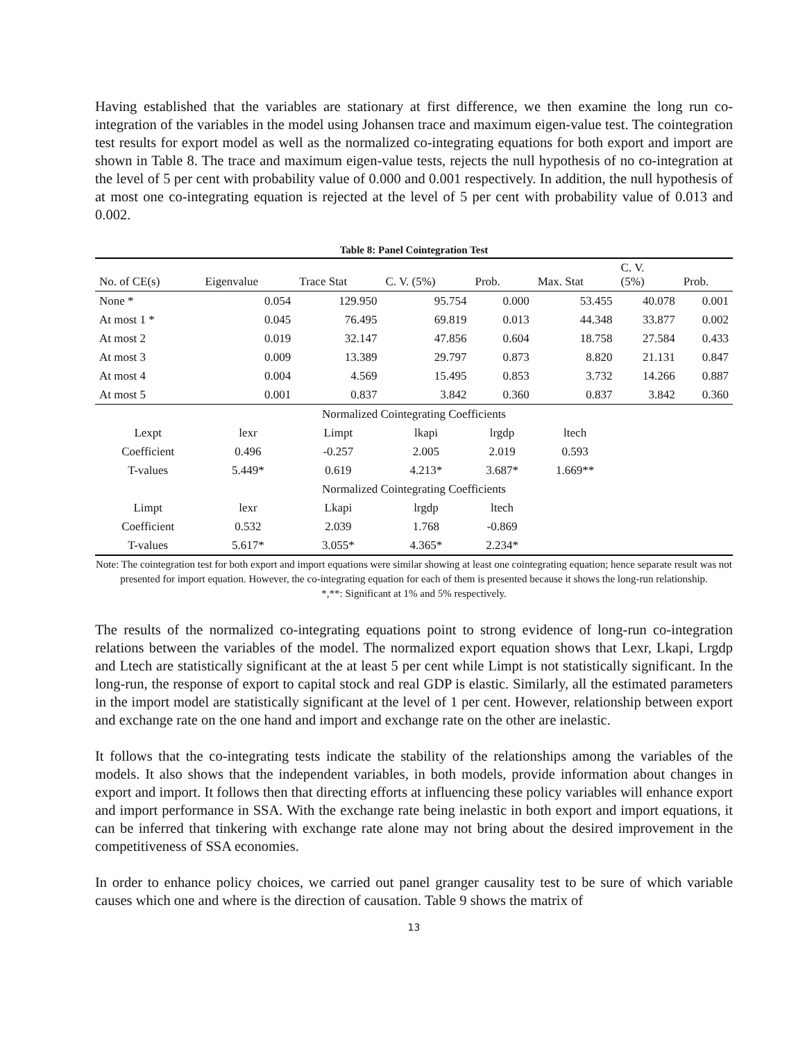Having established that the variables are stationary at first difference, we then examine the long run co-integration of the variables in the model using Johansen trace and maximum eigen-value test. The cointegration test results for export model as well as the normalized co-integrating equations for both export and import are shown in Table 8. The trace and maximum eigen-value tests, rejects the null hypothesis of no co-integration at the level of 5 per cent with probability value of 0.000 and 0.001 respectively. In addition, the null hypothesis of at most one co-integrating equation is rejected at the level of 5 per cent with probability value of 0.013 and 0.002.
Table 8: Panel Cointegration Test
| No. of CE(s) | Eigenvalue | Trace Stat | C. V. (5%) | Prob. | Max. Stat | C. V. (5%) | Prob. |
| --- | --- | --- | --- | --- | --- | --- | --- |
| None * | 0.054 | 129.950 | 95.754 | 0.000 | 53.455 | 40.078 | 0.001 |
| At most 1 * | 0.045 | 76.495 | 69.819 | 0.013 | 44.348 | 33.877 | 0.002 |
| At most 2 | 0.019 | 32.147 | 47.856 | 0.604 | 18.758 | 27.584 | 0.433 |
| At most 3 | 0.009 | 13.389 | 29.797 | 0.873 | 8.820 | 21.131 | 0.847 |
| At most 4 | 0.004 | 4.569 | 15.495 | 0.853 | 3.732 | 14.266 | 0.887 |
| At most 5 | 0.001 | 0.837 | 3.842 | 0.360 | 0.837 | 3.842 | 0.360 |
| Normalized Cointegrating Coefficients | | | | | | | |
| Lexpt | lexr | Limpt | lkapi | lrgdp | ltech | | |
| Coefficient | 0.496 | -0.257 | 2.005 | 2.019 | 0.593 | | |
| T-values | 5.449* | 0.619 | 4.213* | 3.687* | 1.669** | | |
| Normalized Cointegrating Coefficients | | | | | | | |
| Limpt | lexr | Lkapi | lrgdp | ltech | | | |
| Coefficient | 0.532 | 2.039 | 1.768 | -0.869 | | | |
| T-values | 5.617* | 3.055* | 4.365* | 2.234* | | | |
Note: The cointegration test for both export and import equations were similar showing at least one cointegrating equation; hence separate result was not presented for import equation. However, the co-integrating equation for each of them is presented because it shows the long-run relationship.
*,**: Significant at 1% and 5% respectively.
The results of the normalized co-integrating equations point to strong evidence of long-run co-integration relations between the variables of the model. The normalized export equation shows that Lexr, Lkapi, Lrgdp and Ltech are statistically significant at the at least 5 per cent while Limpt is not statistically significant. In the long-run, the response of export to capital stock and real GDP is elastic. Similarly, all the estimated parameters in the import model are statistically significant at the level of 1 per cent. However, relationship between export and exchange rate on the one hand and import and exchange rate on the other are inelastic.
It follows that the co-integrating tests indicate the stability of the relationships among the variables of the models. It also shows that the independent variables, in both models, provide information about changes in export and import. It follows then that directing efforts at influencing these policy variables will enhance export and import performance in SSA. With the exchange rate being inelastic in both export and import equations, it can be inferred that tinkering with exchange rate alone may not bring about the desired improvement in the competitiveness of SSA economies.
In order to enhance policy choices, we carried out panel granger causality test to be sure of which variable causes which one and where is the direction of causation. Table 9 shows the matrix of
13